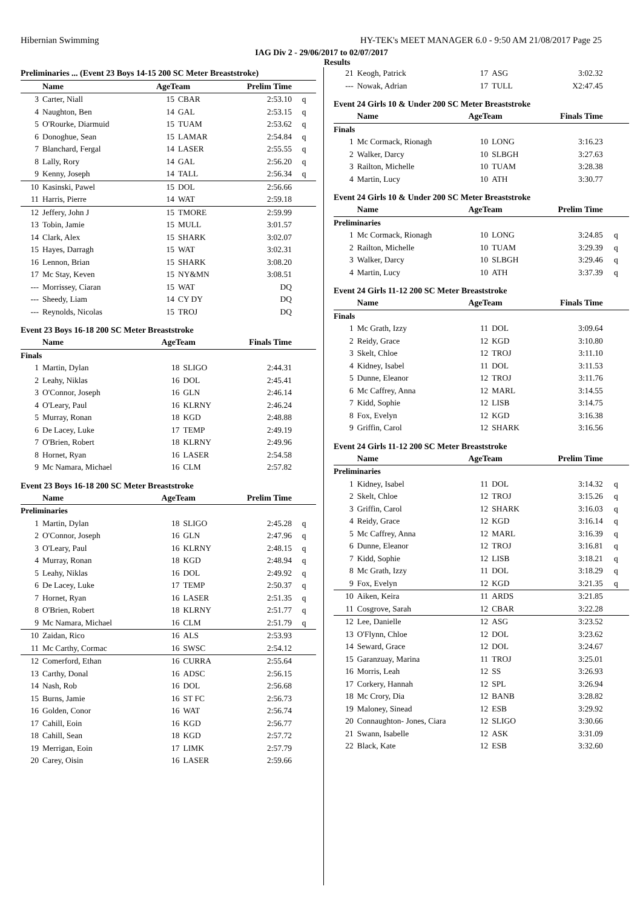Hibernian Swimming HY-TEK's MEET MANAGER 6.0 - 9:50 AM 21/08/2017 Page 25
IAG Div 2 - 29/06/2017 to 02/07/2017
Results
| Preliminaries ... (Event 23 Boys 14-15 200 SC Meter Breaststroke) | | | | | |
| --- | --- | --- | --- | --- | --- |
| | Name | AgeTeam | | Prelim Time | |
| 3 | Carter, Niall | 15 | CBAR | 2:53.10 | q |
| 4 | Naughton, Ben | 14 | GAL | 2:53.15 | q |
| 5 | O'Rourke, Diarmuid | 15 | TUAM | 2:53.62 | q |
| 6 | Donoghue, Sean | 15 | LAMAR | 2:54.84 | q |
| 7 | Blanchard, Fergal | 14 | LASER | 2:55.55 | q |
| 8 | Lally, Rory | 14 | GAL | 2:56.20 | q |
| 9 | Kenny, Joseph | 14 | TALL | 2:56.34 | q |
| 10 | Kasinski, Pawel | 15 | DOL | 2:56.66 | |
| 11 | Harris, Pierre | 14 | WAT | 2:59.18 | |
| 12 | Jeffery, John J | 15 | TMORE | 2:59.99 | |
| 13 | Tobin, Jamie | 15 | MULL | 3:01.57 | |
| 14 | Clark, Alex | 15 | SHARK | 3:02.07 | |
| 15 | Hayes, Darragh | 15 | WAT | 3:02.31 | |
| 16 | Lennon, Brian | 15 | SHARK | 3:08.20 | |
| 17 | Mc Stay, Keven | 15 | NY&MN | 3:08.51 | |
| --- | Morrissey, Ciaran | 15 | WAT | DQ | |
| --- | Sheedy, Liam | 14 | CY DY | DQ | |
| --- | Reynolds, Nicolas | 15 | TROJ | DQ | |
Event 23 Boys 16-18 200 SC Meter Breaststroke
| | Name | AgeTeam | | Finals Time | |
| --- | --- | --- | --- | --- | --- |
| Finals | | | | | |
| 1 | Martin, Dylan | 18 | SLIGO | 2:44.31 | |
| 2 | Leahy, Niklas | 16 | DOL | 2:45.41 | |
| 3 | O'Connor, Joseph | 16 | GLN | 2:46.14 | |
| 4 | O'Leary, Paul | 16 | KLRNY | 2:46.24 | |
| 5 | Murray, Ronan | 18 | KGD | 2:48.88 | |
| 6 | De Lacey, Luke | 17 | TEMP | 2:49.19 | |
| 7 | O'Brien, Robert | 18 | KLRNY | 2:49.96 | |
| 8 | Hornet, Ryan | 16 | LASER | 2:54.58 | |
| 9 | Mc Namara, Michael | 16 | CLM | 2:57.82 | |
Event 23 Boys 16-18 200 SC Meter Breaststroke
| | Name | AgeTeam | | Prelim Time | |
| --- | --- | --- | --- | --- | --- |
| Preliminaries | | | | | |
| 1 | Martin, Dylan | 18 | SLIGO | 2:45.28 | q |
| 2 | O'Connor, Joseph | 16 | GLN | 2:47.96 | q |
| 3 | O'Leary, Paul | 16 | KLRNY | 2:48.15 | q |
| 4 | Murray, Ronan | 18 | KGD | 2:48.94 | q |
| 5 | Leahy, Niklas | 16 | DOL | 2:49.92 | q |
| 6 | De Lacey, Luke | 17 | TEMP | 2:50.37 | q |
| 7 | Hornet, Ryan | 16 | LASER | 2:51.35 | q |
| 8 | O'Brien, Robert | 18 | KLRNY | 2:51.77 | q |
| 9 | Mc Namara, Michael | 16 | CLM | 2:51.79 | q |
| 10 | Zaidan, Rico | 16 | ALS | 2:53.93 | |
| 11 | Mc Carthy, Cormac | 16 | SWSC | 2:54.12 | |
| 12 | Comerford, Ethan | 16 | CURRA | 2:55.64 | |
| 13 | Carthy, Donal | 16 | ADSC | 2:56.15 | |
| 14 | Nash, Rob | 16 | DOL | 2:56.68 | |
| 15 | Burns, Jamie | 16 | ST FC | 2:56.73 | |
| 16 | Golden, Conor | 16 | WAT | 2:56.74 | |
| 17 | Cahill, Eoin | 16 | KGD | 2:56.77 | |
| 18 | Cahill, Sean | 18 | KGD | 2:57.72 | |
| 19 | Merrigan, Eoin | 17 | LIMK | 2:57.79 | |
| 20 | Carey, Oisin | 16 | LASER | 2:59.66 | |
| 21 | Keogh, Patrick | 17 | ASG | 3:02.32 | |
| --- | Nowak, Adrian | 17 | TULL | X2:47.45 | |
Event 24 Girls 10 & Under 200 SC Meter Breaststroke
| | Name | AgeTeam | | Finals Time | |
| --- | --- | --- | --- | --- | --- |
| Finals | | | | | |
| 1 | Mc Cormack, Rionagh | 10 | LONG | 3:16.23 | |
| 2 | Walker, Darcy | 10 | SLBGH | 3:27.63 | |
| 3 | Railton, Michelle | 10 | TUAM | 3:28.38 | |
| 4 | Martin, Lucy | 10 | ATH | 3:30.77 | |
Event 24 Girls 10 & Under 200 SC Meter Breaststroke
| | Name | AgeTeam | | Prelim Time | |
| --- | --- | --- | --- | --- | --- |
| Preliminaries | | | | | |
| 1 | Mc Cormack, Rionagh | 10 | LONG | 3:24.85 | q |
| 2 | Railton, Michelle | 10 | TUAM | 3:29.39 | q |
| 3 | Walker, Darcy | 10 | SLBGH | 3:29.46 | q |
| 4 | Martin, Lucy | 10 | ATH | 3:37.39 | q |
Event 24 Girls 11-12 200 SC Meter Breaststroke
| | Name | AgeTeam | | Finals Time | |
| --- | --- | --- | --- | --- | --- |
| Finals | | | | | |
| 1 | Mc Grath, Izzy | 11 | DOL | 3:09.64 | |
| 2 | Reidy, Grace | 12 | KGD | 3:10.80 | |
| 3 | Skelt, Chloe | 12 | TROJ | 3:11.10 | |
| 4 | Kidney, Isabel | 11 | DOL | 3:11.53 | |
| 5 | Dunne, Eleanor | 12 | TROJ | 3:11.76 | |
| 6 | Mc Caffrey, Anna | 12 | MARL | 3:14.55 | |
| 7 | Kidd, Sophie | 12 | LISB | 3:14.75 | |
| 8 | Fox, Evelyn | 12 | KGD | 3:16.38 | |
| 9 | Griffin, Carol | 12 | SHARK | 3:16.56 | |
Event 24 Girls 11-12 200 SC Meter Breaststroke
| | Name | AgeTeam | | Prelim Time | |
| --- | --- | --- | --- | --- | --- |
| Preliminaries | | | | | |
| 1 | Kidney, Isabel | 11 | DOL | 3:14.32 | q |
| 2 | Skelt, Chloe | 12 | TROJ | 3:15.26 | q |
| 3 | Griffin, Carol | 12 | SHARK | 3:16.03 | q |
| 4 | Reidy, Grace | 12 | KGD | 3:16.14 | q |
| 5 | Mc Caffrey, Anna | 12 | MARL | 3:16.39 | q |
| 6 | Dunne, Eleanor | 12 | TROJ | 3:16.81 | q |
| 7 | Kidd, Sophie | 12 | LISB | 3:18.21 | q |
| 8 | Mc Grath, Izzy | 11 | DOL | 3:18.29 | q |
| 9 | Fox, Evelyn | 12 | KGD | 3:21.35 | q |
| 10 | Aiken, Keira | 11 | ARDS | 3:21.85 | |
| 11 | Cosgrove, Sarah | 12 | CBAR | 3:22.28 | |
| 12 | Lee, Danielle | 12 | ASG | 3:23.52 | |
| 13 | O'Flynn, Chloe | 12 | DOL | 3:23.62 | |
| 14 | Seward, Grace | 12 | DOL | 3:24.67 | |
| 15 | Garanzuay, Marina | 11 | TROJ | 3:25.01 | |
| 16 | Morris, Leah | 12 | SS | 3:26.93 | |
| 17 | Corkery, Hannah | 12 | SPL | 3:26.94 | |
| 18 | Mc Crory, Dia | 12 | BANB | 3:28.82 | |
| 19 | Maloney, Sinead | 12 | ESB | 3:29.92 | |
| 20 | Connaughton- Jones, Ciara | 12 | SLIGO | 3:30.66 | |
| 21 | Swann, Isabelle | 12 | ASK | 3:31.09 | |
| 22 | Black, Kate | 12 | ESB | 3:32.60 | |